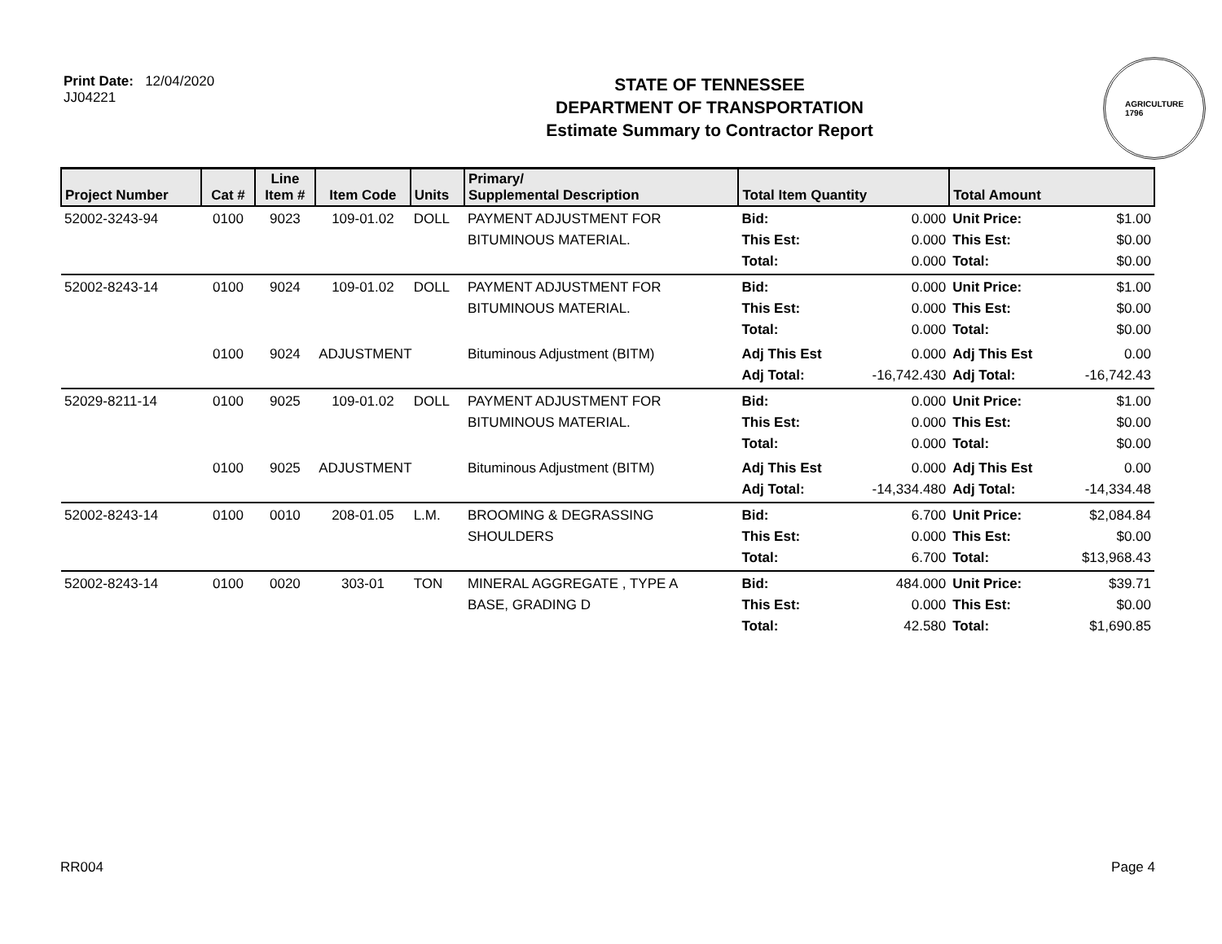Print Date: 12/04/2020
JJ04221
STATE OF TENNESSEE
DEPARTMENT OF TRANSPORTATION
Estimate Summary to Contractor Report
AGRICULTURE
1796
| Project Number | Cat # | Line Item # | Item Code | Units | Primary/ Supplemental Description | Total Item Quantity | | Total Amount | |
| --- | --- | --- | --- | --- | --- | --- | --- | --- | --- |
| 52002-3243-94 | 0100 | 9023 | 109-01.02 | DOLL | PAYMENT ADJUSTMENT FOR BITUMINOUS MATERIAL. | Bid: This Est: Total: | 0.000 0.000 0.000 | Unit Price: This Est: Total: | $1.00 $0.00 $0.00 |
| 52002-8243-14 | 0100 | 9024 | 109-01.02 | DOLL | PAYMENT ADJUSTMENT FOR BITUMINOUS MATERIAL. | Bid: This Est: Total: | 0.000 0.000 0.000 | Unit Price: This Est: Total: | $1.00 $0.00 $0.00 |
| | 0100 | 9024 | ADJUSTMENT | | Bituminous Adjustment (BITM) | Adj This Est Adj Total: | 0.000 -16,742.430 | Adj This Est Adj Total: | 0.00 -16,742.43 |
| 52029-8211-14 | 0100 | 9025 | 109-01.02 | DOLL | PAYMENT ADJUSTMENT FOR BITUMINOUS MATERIAL. | Bid: This Est: Total: | 0.000 0.000 0.000 | Unit Price: This Est: Total: | $1.00 $0.00 $0.00 |
| | 0100 | 9025 | ADJUSTMENT | | Bituminous Adjustment (BITM) | Adj This Est Adj Total: | 0.000 -14,334.480 | Adj This Est Adj Total: | 0.00 -14,334.48 |
| 52002-8243-14 | 0100 | 0010 | 208-01.05 | L.M. | BROOMING & DEGRASSING SHOULDERS | Bid: This Est: Total: | 6.700 0.000 6.700 | Unit Price: This Est: Total: | $2,084.84 $0.00 $13,968.43 |
| 52002-8243-14 | 0100 | 0020 | 303-01 | TON | MINERAL AGGREGATE , TYPE A BASE, GRADING D | Bid: This Est: Total: | 484.000 0.000 42.580 | Unit Price: This Est: Total: | $39.71 $0.00 $1,690.85 |
RR004 Page 4